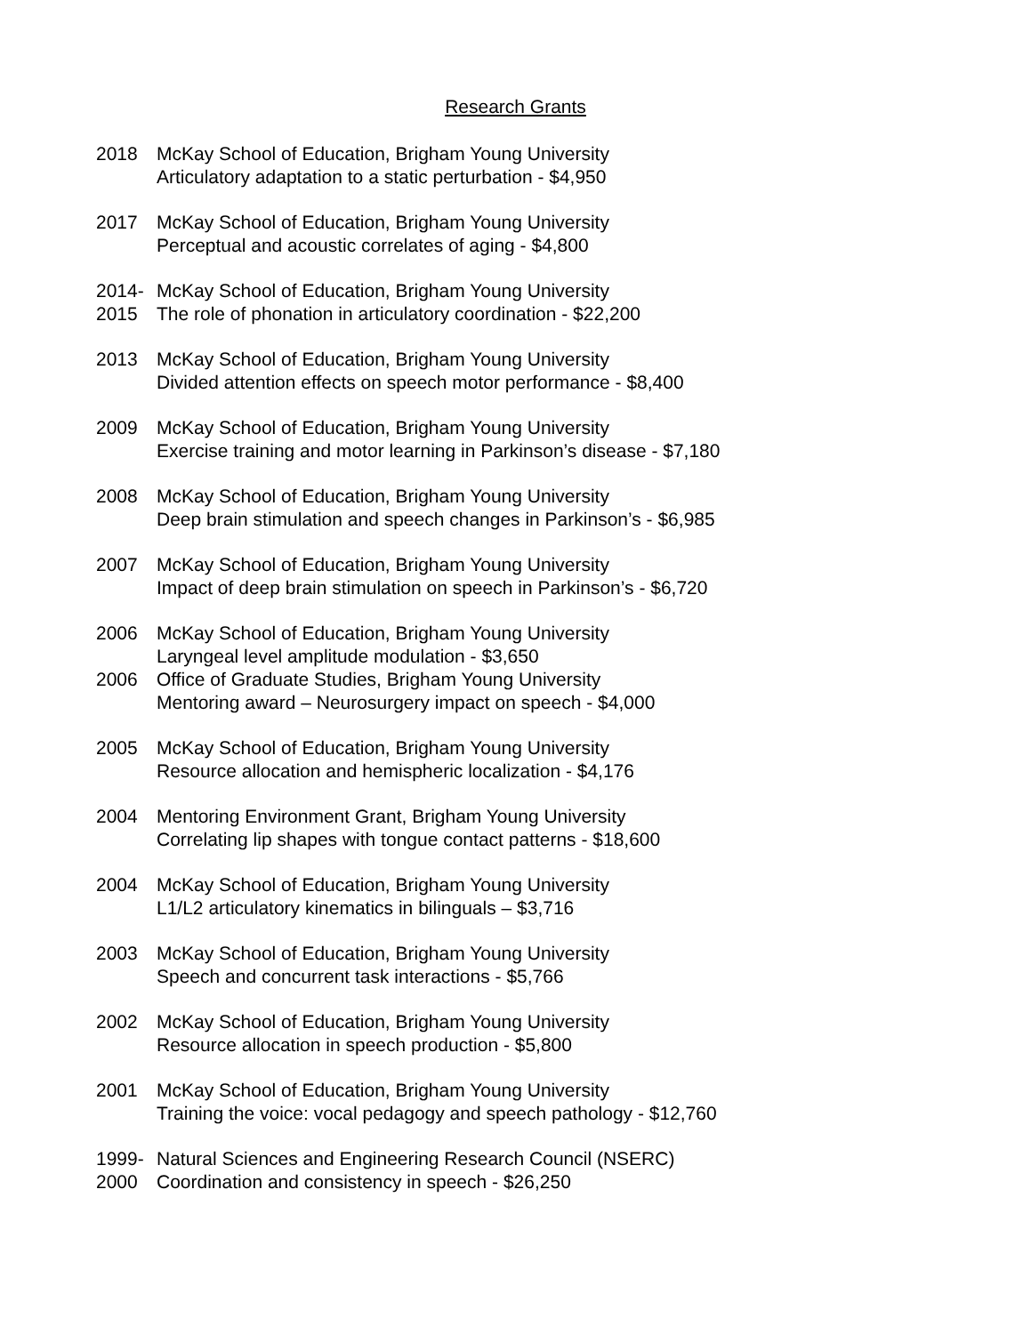Research Grants
2018
McKay School of Education, Brigham Young University
Articulatory adaptation to a static perturbation - $4,950
2017
McKay School of Education, Brigham Young University
Perceptual and acoustic correlates of aging - $4,800
2014-
McKay School of Education, Brigham Young University
2015
The role of phonation in articulatory coordination - $22,200
2013
McKay School of Education, Brigham Young University
Divided attention effects on speech motor performance - $8,400
2009
McKay School of Education, Brigham Young University
Exercise training and motor learning in Parkinson’s disease - $7,180
2008
McKay School of Education, Brigham Young University
Deep brain stimulation and speech changes in Parkinson’s - $6,985
2007
McKay School of Education, Brigham Young University
Impact of deep brain stimulation on speech in Parkinson’s - $6,720
2006
McKay School of Education, Brigham Young University
Laryngeal level amplitude modulation - $3,650
2006
Office of Graduate Studies, Brigham Young University
Mentoring award – Neurosurgery impact on speech - $4,000
2005
McKay School of Education, Brigham Young University
Resource allocation and hemispheric localization - $4,176
2004
Mentoring Environment Grant, Brigham Young University
Correlating lip shapes with tongue contact patterns - $18,600
2004
McKay School of Education, Brigham Young University
L1/L2 articulatory kinematics in bilinguals – $3,716
2003
McKay School of Education, Brigham Young University
Speech and concurrent task interactions - $5,766
2002
McKay School of Education, Brigham Young University
Resource allocation in speech production - $5,800
2001
McKay School of Education, Brigham Young University
Training the voice: vocal pedagogy and speech pathology - $12,760
1999-
Natural Sciences and Engineering Research Council (NSERC)
2000
Coordination and consistency in speech - $26,250